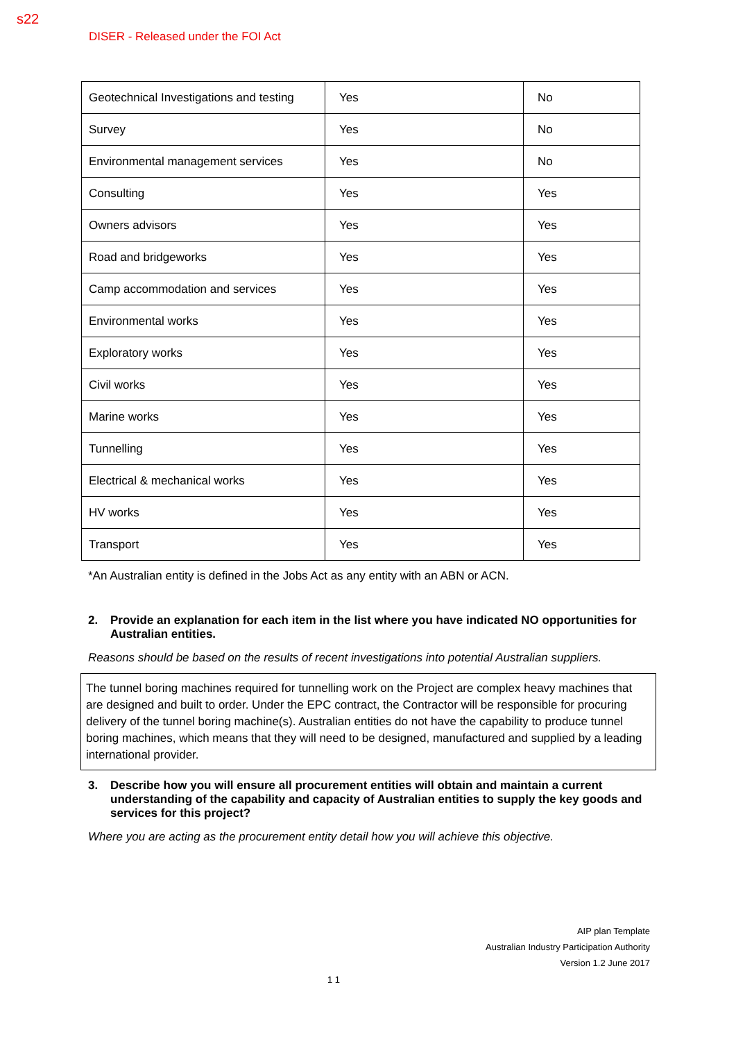s22
DISER - Released under the FOI Act
| Geotechnical Investigations and testing | Yes | No |
| Survey | Yes | No |
| Environmental management services | Yes | No |
| Consulting | Yes | Yes |
| Owners advisors | Yes | Yes |
| Road and bridgeworks | Yes | Yes |
| Camp accommodation and services | Yes | Yes |
| Environmental works | Yes | Yes |
| Exploratory works | Yes | Yes |
| Civil works | Yes | Yes |
| Marine works | Yes | Yes |
| Tunnelling | Yes | Yes |
| Electrical & mechanical works | Yes | Yes |
| HV works | Yes | Yes |
| Transport | Yes | Yes |
*An Australian entity is defined in the Jobs Act as any entity with an ABN or ACN.
2. Provide an explanation for each item in the list where you have indicated NO opportunities for Australian entities.
Reasons should be based on the results of recent investigations into potential Australian suppliers.
The tunnel boring machines required for tunnelling work on the Project are complex heavy machines that are designed and built to order. Under the EPC contract, the Contractor will be responsible for procuring delivery of the tunnel boring machine(s). Australian entities do not have the capability to produce tunnel boring machines, which means that they will need to be designed, manufactured and supplied by a leading international provider.
3. Describe how you will ensure all procurement entities will obtain and maintain a current understanding of the capability and capacity of Australian entities to supply the key goods and services for this project?
Where you are acting as the procurement entity detail how you will achieve this objective.
AIP plan Template
Australian Industry Participation Authority
Version 1.2 June 2017
1 1